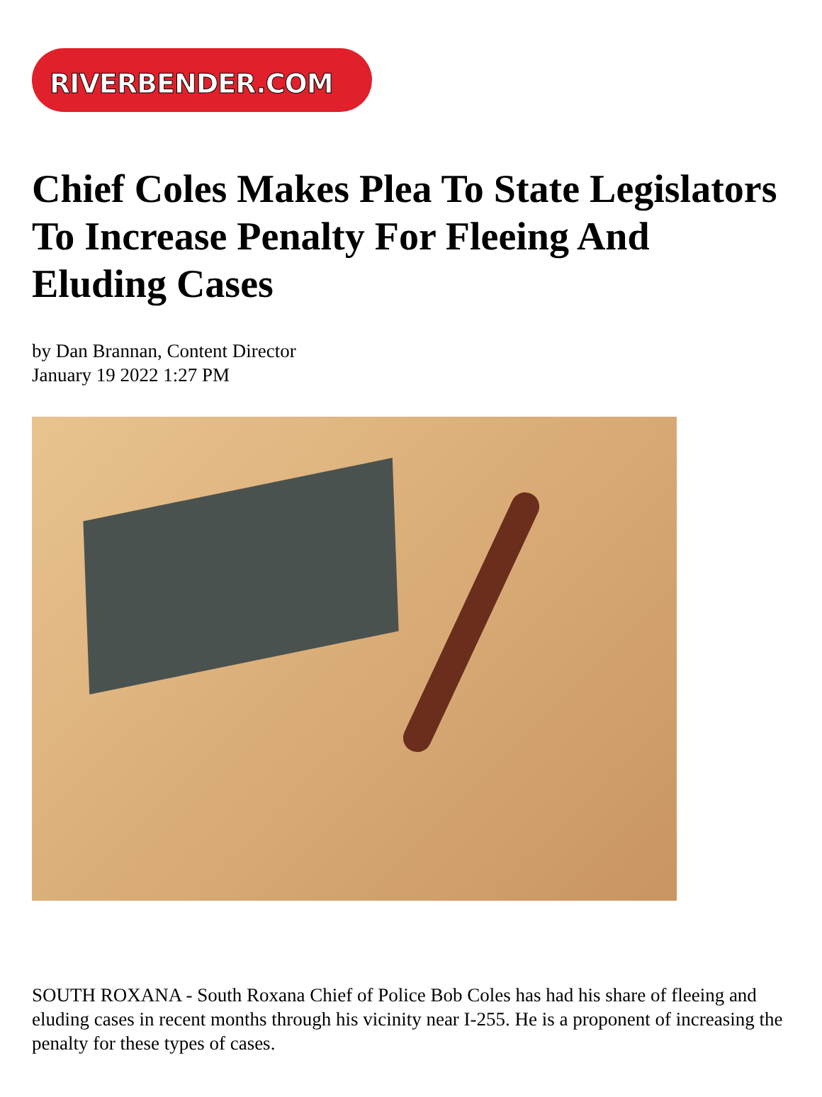RIVERBENDER.COM
Chief Coles Makes Plea To State Legislators To Increase Penalty For Fleeing And Eluding Cases
by Dan Brannan, Content Director
January 19 2022 1:27 PM
SOUTH ROXANA - South Roxana Chief of Police Bob Coles has had his share of fleeing and eluding cases in recent months through his vicinity near I-255. He is a proponent of increasing the penalty for these types of cases.